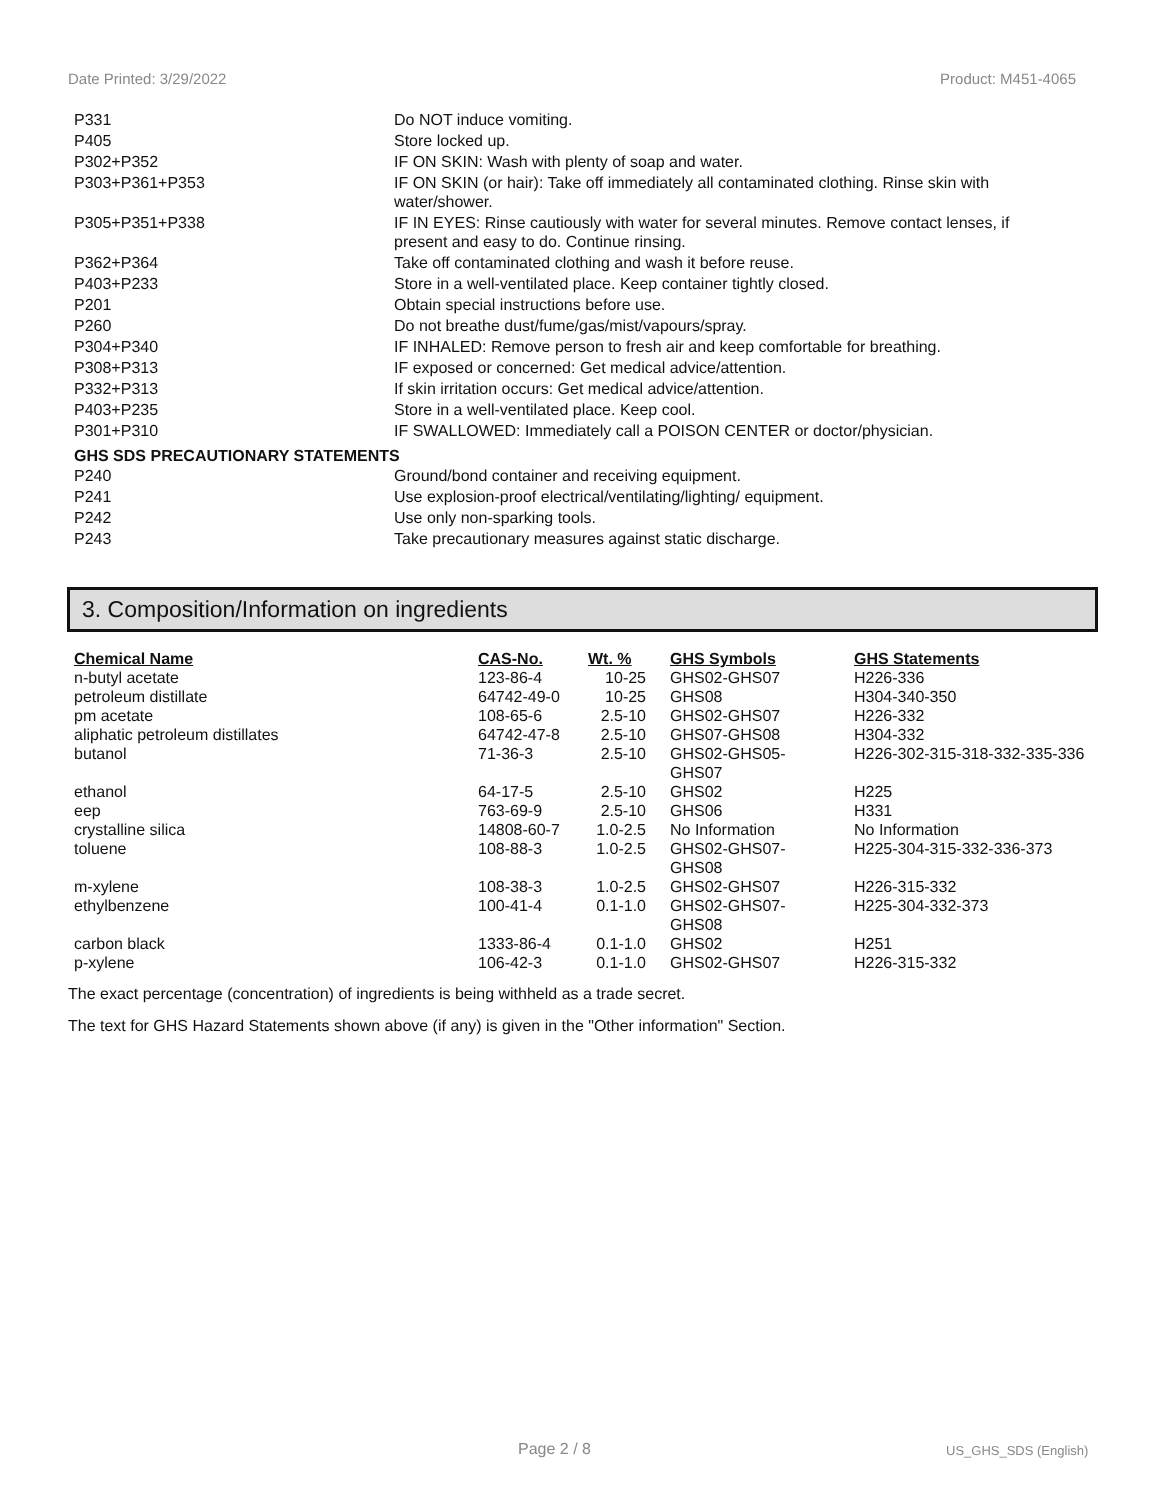Date Printed: 3/29/2022 Product: M451-4065
| P331 | Do NOT induce vomiting. |
| P405 | Store locked up. |
| P302+P352 | IF ON SKIN: Wash with plenty of soap and water. |
| P303+P361+P353 | IF ON SKIN (or hair): Take off immediately all contaminated clothing. Rinse skin with water/shower. |
| P305+P351+P338 | IF IN EYES: Rinse cautiously with water for several minutes. Remove contact lenses, if present and easy to do. Continue rinsing. |
| P362+P364 | Take off contaminated clothing and wash it before reuse. |
| P403+P233 | Store in a well-ventilated place. Keep container tightly closed. |
| P201 | Obtain special instructions before use. |
| P260 | Do not breathe dust/fume/gas/mist/vapours/spray. |
| P304+P340 | IF INHALED: Remove person to fresh air and keep comfortable for breathing. |
| P308+P313 | IF exposed or concerned: Get medical advice/attention. |
| P332+P313 | If skin irritation occurs: Get medical advice/attention. |
| P403+P235 | Store in a well-ventilated place. Keep cool. |
| P301+P310 | IF SWALLOWED: Immediately call a POISON CENTER or doctor/physician. |
GHS SDS PRECAUTIONARY STATEMENTS
| P240 | Ground/bond container and receiving equipment. |
| P241 | Use explosion-proof electrical/ventilating/lighting/ equipment. |
| P242 | Use only non-sparking tools. |
| P243 | Take precautionary measures against static discharge. |
3. Composition/Information on ingredients
| Chemical Name | CAS-No. | Wt. % | GHS Symbols | GHS Statements |
| --- | --- | --- | --- | --- |
| n-butyl acetate | 123-86-4 | 10-25 | GHS02-GHS07 | H226-336 |
| petroleum distillate | 64742-49-0 | 10-25 | GHS08 | H304-340-350 |
| pm acetate | 108-65-6 | 2.5-10 | GHS02-GHS07 | H226-332 |
| aliphatic petroleum distillates | 64742-47-8 | 2.5-10 | GHS07-GHS08 | H304-332 |
| butanol | 71-36-3 | 2.5-10 | GHS02-GHS05- GHS07 | H226-302-315-318-332-335-336 |
| ethanol | 64-17-5 | 2.5-10 | GHS02 | H225 |
| eep | 763-69-9 | 2.5-10 | GHS06 | H331 |
| crystalline silica | 14808-60-7 | 1.0-2.5 | No Information | No Information |
| toluene | 108-88-3 | 1.0-2.5 | GHS02-GHS07- GHS08 | H225-304-315-332-336-373 |
| m-xylene | 108-38-3 | 1.0-2.5 | GHS02-GHS07 | H226-315-332 |
| ethylbenzene | 100-41-4 | 0.1-1.0 | GHS02-GHS07- GHS08 | H225-304-332-373 |
| carbon black | 1333-86-4 | 0.1-1.0 | GHS02 | H251 |
| p-xylene | 106-42-3 | 0.1-1.0 | GHS02-GHS07 | H226-315-332 |
The exact percentage (concentration) of ingredients is being withheld as a trade secret.
The text for GHS Hazard Statements shown above (if any) is given in the "Other information" Section.
Page 2 / 8 US_GHS_SDS (English)